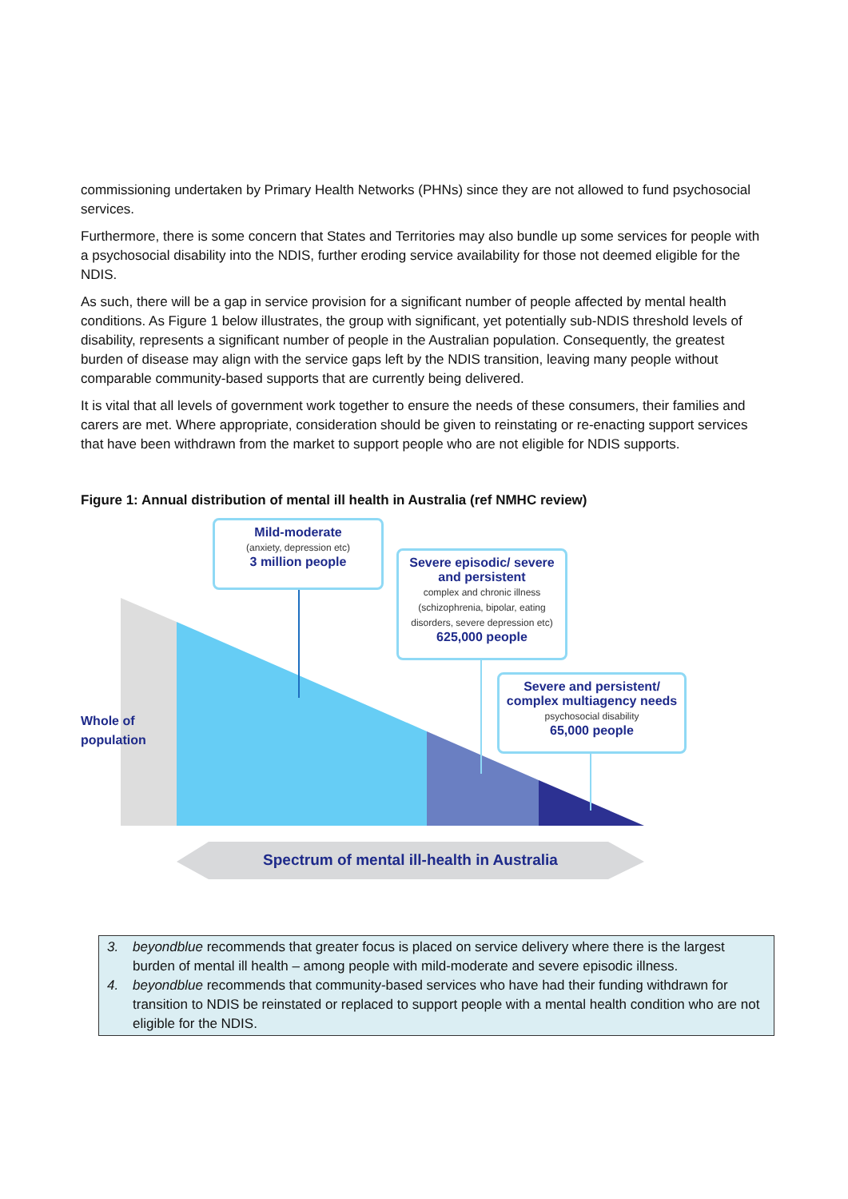commissioning undertaken by Primary Health Networks (PHNs) since they are not allowed to fund psychosocial services.
Furthermore, there is some concern that States and Territories may also bundle up some services for people with a psychosocial disability into the NDIS, further eroding service availability for those not deemed eligible for the NDIS.
As such, there will be a gap in service provision for a significant number of people affected by mental health conditions. As Figure 1 below illustrates, the group with significant, yet potentially sub-NDIS threshold levels of disability, represents a significant number of people in the Australian population. Consequently, the greatest burden of disease may align with the service gaps left by the NDIS transition, leaving many people without comparable community-based supports that are currently being delivered.
It is vital that all levels of government work together to ensure the needs of these consumers, their families and carers are met. Where appropriate, consideration should be given to reinstating or re-enacting support services that have been withdrawn from the market to support people who are not eligible for NDIS supports.
Figure 1: Annual distribution of mental ill health in Australia (ref NMHC review)
Mild-moderate
(anxiety, depression etc)
3 million people
Severe episodic/ severe and persistent
complex and chronic illness (schizophrenia, bipolar, eating disorders, severe depression etc)
625,000 people
Severe and persistent/ complex multiagency needs
psychosocial disability
65,000 people
Whole of
population
Spectrum of mental ill-health in Australia
3. beyondblue recommends that greater focus is placed on service delivery where there is the largest burden of mental ill health – among people with mild-moderate and severe episodic illness.
4. beyondblue recommends that community-based services who have had their funding withdrawn for transition to NDIS be reinstated or replaced to support people with a mental health condition who are not eligible for the NDIS.